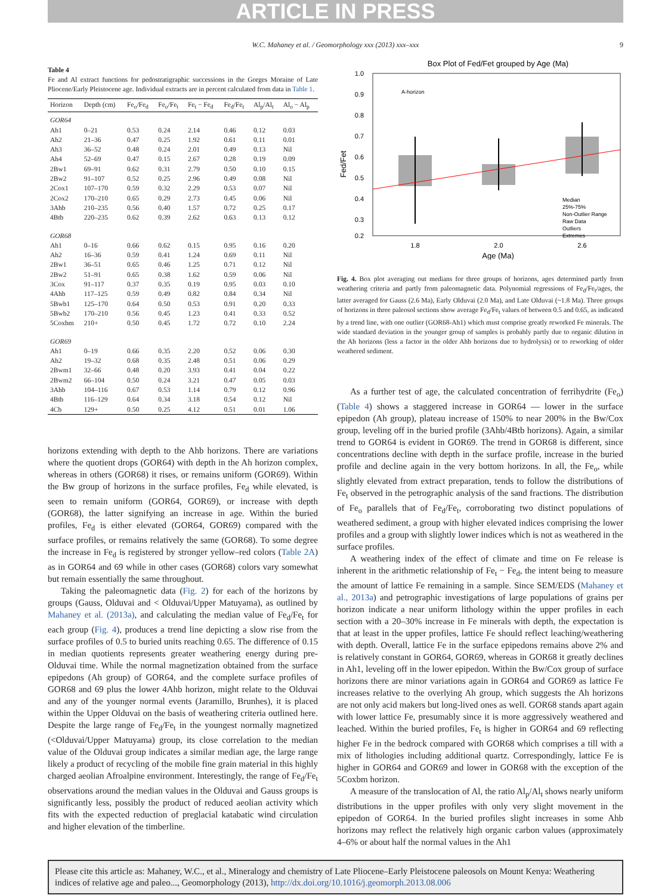ARTICLE IN PRESS
W.C. Mahaney et al. / Geomorphology xxx (2013) xxx–xxx 9
Table 4
Fe and Al extract functions for pedostratigraphic successions in the Gorges Moraine of Late Pliocene/Early Pleistocene age. Individual extracts are in percent calculated from data in Table 1.
| Horizon | Depth (cm) | Fe<sub>o</sub>/Fe<sub>d</sub> | Fe<sub>o</sub>/Fe<sub>t</sub> | Fe<sub>t</sub> − Fe<sub>d</sub> | Fe<sub>d</sub>/Fe<sub>t</sub> | Al<sub>p</sub>/Al<sub>t</sub> | Al<sub>o</sub> − Al<sub>p</sub> |
| --- | --- | --- | --- | --- | --- | --- | --- |
| GOR64 | | | | | | | |
| Ah1 | 0–21 | 0.53 | 0.24 | 2.14 | 0.46 | 0.12 | 0.03 |
| Ah2 | 21–36 | 0.47 | 0.25 | 1.92 | 0.61 | 0.11 | 0.01 |
| Ah3 | 36–52 | 0.48 | 0.24 | 2.01 | 0.49 | 0.13 | Nil |
| Ah4 | 52–69 | 0.47 | 0.15 | 2.67 | 0.28 | 0.19 | 0.09 |
| 2Bw1 | 69–91 | 0.62 | 0.31 | 2.79 | 0.50 | 0.10 | 0.15 |
| 2Bw2 | 91–107 | 0.52 | 0.25 | 2.96 | 0.49 | 0.08 | Nil |
| 2Cox1 | 107–170 | 0.59 | 0.32 | 2.29 | 0.53 | 0.07 | Nil |
| 2Cox2 | 170–210 | 0.65 | 0.29 | 2.73 | 0.45 | 0.06 | Nil |
| 3Ahb | 210–235 | 0.56 | 0.40 | 1.57 | 0.72 | 0.25 | 0.17 |
| 4Btb | 220–235 | 0.62 | 0.39 | 2.62 | 0.63 | 0.13 | 0.12 |
| GOR68 | | | | | | | |
| Ah1 | 0–16 | 0.66 | 0.62 | 0.15 | 0.95 | 0.16 | 0.20 |
| Ah2 | 16–36 | 0.59 | 0.41 | 1.24 | 0.69 | 0.11 | Nil |
| 2Bw1 | 36–51 | 0.65 | 0.46 | 1.25 | 0.71 | 0.12 | Nil |
| 2Bw2 | 51–91 | 0.65 | 0.38 | 1.62 | 0.59 | 0.06 | Nil |
| 3Cox | 91–117 | 0.37 | 0.35 | 0.19 | 0.95 | 0.03 | 0.10 |
| 4Ahb | 117–125 | 0.59 | 0.49 | 0.82 | 0.84 | 0.34 | Nil |
| 5Bwb1 | 125–170 | 0.64 | 0.50 | 0.53 | 0.91 | 0.20 | 0.33 |
| 5Bwb2 | 170–210 | 0.56 | 0.45 | 1.23 | 0.41 | 0.33 | 0.52 |
| 5Coxbm | 210+ | 0.50 | 0.45 | 1.72 | 0.72 | 0.10 | 2.24 |
| GOR69 | | | | | | | |
| Ah1 | 0–19 | 0.66 | 0.35 | 2.20 | 0.52 | 0.06 | 0.30 |
| Ah2 | 19–32 | 0.68 | 0.35 | 2.48 | 0.51 | 0.06 | 0.29 |
| 2Bwm1 | 32–66 | 0.48 | 0.20 | 3.93 | 0.41 | 0.04 | 0.22 |
| 2Bwm2 | 66–104 | 0.50 | 0.24 | 3.21 | 0.47 | 0.05 | 0.03 |
| 3Ahb | 104–116 | 0.67 | 0.53 | 1.14 | 0.79 | 0.12 | 0.96 |
| 4Btb | 116–129 | 0.64 | 0.34 | 3.18 | 0.54 | 0.12 | Nil |
| 4Cb | 129+ | 0.50 | 0.25 | 4.12 | 0.51 | 0.01 | 1.06 |
horizons extending with depth to the Ahb horizons. There are variations where the quotient drops (GOR64) with depth in the Ah horizon complex, whereas in others (GOR68) it rises, or remains uniform (GOR69). Within the Bw group of horizons in the surface profiles, Fe<sub>d</sub> while elevated, is seen to remain uniform (GOR64, GOR69), or increase with depth (GOR68), the latter signifying an increase in age. Within the buried profiles, Fe<sub>d</sub> is either elevated (GOR64, GOR69) compared with the surface profiles, or remains relatively the same (GOR68). To some degree the increase in Fe<sub>d</sub> is registered by stronger yellow–red colors (Table 2A) as in GOR64 and 69 while in other cases (GOR68) colors vary somewhat but remain essentially the same throughout.
Taking the paleomagnetic data (Fig. 2) for each of the horizons by groups (Gauss, Olduvai and < Olduvai/Upper Matuyama), as outlined by Mahaney et al. (2013a), and calculating the median value of Fe<sub>d</sub>/Fe<sub>t</sub> for each group (Fig. 4), produces a trend line depicting a slow rise from the surface profiles of 0.5 to buried units reaching 0.65. The difference of 0.15 in median quotients represents greater weathering energy during pre-Olduvai time. While the normal magnetization obtained from the surface epipedons (Ah group) of GOR64, and the complete surface profiles of GOR68 and 69 plus the lower 4Ahb horizon, might relate to the Olduvai and any of the younger normal events (Jaramillo, Brunhes), it is placed within the Upper Olduvai on the basis of weathering criteria outlined here. Despite the large range of Fe<sub>d</sub>/Fe<sub>t</sub> in the youngest normally magnetized (<Olduvai/Upper Matuyama) group, its close correlation to the median value of the Olduvai group indicates a similar median age, the large range likely a product of recycling of the mobile fine grain material in this highly charged aeolian Afroalpine environment. Interestingly, the range of Fe<sub>d</sub>/Fe<sub>t</sub> observations around the median values in the Olduvai and Gauss groups is significantly less, possibly the product of reduced aeolian activity which fits with the expected reduction of preglacial katabatic wind circulation and higher elevation of the timberline.
Box Plot of Fed/Fet grouped by Age (Ma)
1.0
0.9
0.8
0.7
0.6
0.5
0.4
0.3
0.2
Fed/Fet
A-horizon
1.8
2.0
2.6
Age (Ma)
Median
25%-75%
Non-Outlier Range
Raw Data
Outliers
Extremes
Fig. 4. Box plot averaging out medians for three groups of horizons, ages determined partly from weathering criteria and partly from paleomagnetic data. Polynomial regressions of Fe<sub>d</sub>/Fe<sub>t</sub>/ages, the latter averaged for Gauss (2.6 Ma), Early Olduvai (2.0 Ma), and Late Olduvai (~1.8 Ma). Three groups of horizons in three paleosol sections show average Fe<sub>d</sub>/Fe<sub>t</sub> values of between 0.5 and 0.65, as indicated by a trend line, with one outlier (GOR68-Ah1) which must comprise greatly reworked Fe minerals. The wide standard deviation in the younger group of samples is probably partly due to organic dilution in the Ah horizons (less a factor in the older Ahb horizons due to hydrolysis) or to reworking of older weathered sediment.
As a further test of age, the calculated concentration of ferrihydrite (Fe<sub>o</sub>) (Table 4) shows a staggered increase in GOR64 — lower in the surface epipedon (Ah group), plateau increase of 150% to near 200% in the Bw/Cox group, leveling off in the buried profile (3Ahb/4Btb horizons). Again, a similar trend to GOR64 is evident in GOR69. The trend in GOR68 is different, since concentrations decline with depth in the surface profile, increase in the buried profile and decline again in the very bottom horizons. In all, the Fe<sub>o</sub>, while slightly elevated from extract preparation, tends to follow the distributions of Fe<sub>t</sub> observed in the petrographic analysis of the sand fractions. The distribution of Fe<sub>o</sub> parallels that of Fe<sub>d</sub>/Fe<sub>t</sub>, corroborating two distinct populations of weathered sediment, a group with higher elevated indices comprising the lower profiles and a group with slightly lower indices which is not as weathered in the surface profiles.
A weathering index of the effect of climate and time on Fe release is inherent in the arithmetic relationship of Fe<sub>t</sub> − Fe<sub>d</sub>, the intent being to measure the amount of lattice Fe remaining in a sample. Since SEM/EDS (Mahaney et al., 2013a) and petrographic investigations of large populations of grains per horizon indicate a near uniform lithology within the upper profiles in each section with a 20–30% increase in Fe minerals with depth, the expectation is that at least in the upper profiles, lattice Fe should reflect leaching/weathering with depth. Overall, lattice Fe in the surface epipedons remains above 2% and is relatively constant in GOR64, GOR69, whereas in GOR68 it greatly declines in Ah1, leveling off in the lower epipedon. Within the Bw/Cox group of surface horizons there are minor variations again in GOR64 and GOR69 as lattice Fe increases relative to the overlying Ah group, which suggests the Ah horizons are not only acid makers but long-lived ones as well. GOR68 stands apart again with lower lattice Fe, presumably since it is more aggressively weathered and leached. Within the buried profiles, Fe<sub>t</sub> is higher in GOR64 and 69 reflecting higher Fe in the bedrock compared with GOR68 which comprises a till with a mix of lithologies including additional quartz. Correspondingly, lattice Fe is higher in GOR64 and GOR69 and lower in GOR68 with the exception of the 5Coxbm horizon.
A measure of the translocation of Al, the ratio Al<sub>p</sub>/Al<sub>t</sub> shows nearly uniform distributions in the upper profiles with only very slight movement in the epipedon of GOR64. In the buried profiles slight increases in some Ahb horizons may reflect the relatively high organic carbon values (approximately 4–6% or about half the normal values in the Ah1
Please cite this article as: Mahaney, W.C., et al., Mineralogy and chemistry of Late Pliocene–Early Pleistocene paleosols on Mount Kenya: Weathering indices of relative age and paleo..., Geomorphology (2013), http://dx.doi.org/10.1016/j.geomorph.2013.08.006